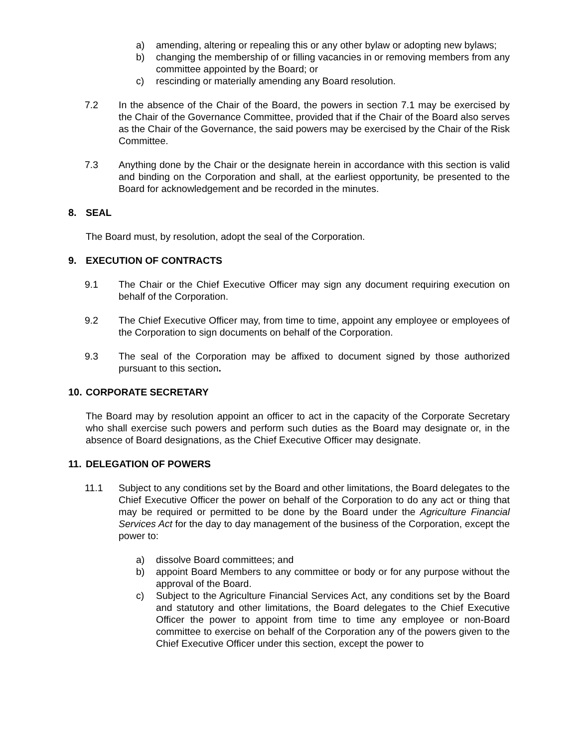a) amending, altering or repealing this or any other bylaw or adopting new bylaws;
b) changing the membership of or filling vacancies in or removing members from any committee appointed by the Board; or
c) rescinding or materially amending any Board resolution.
7.2 In the absence of the Chair of the Board, the powers in section 7.1 may be exercised by the Chair of the Governance Committee, provided that if the Chair of the Board also serves as the Chair of the Governance, the said powers may be exercised by the Chair of the Risk Committee.
7.3 Anything done by the Chair or the designate herein in accordance with this section is valid and binding on the Corporation and shall, at the earliest opportunity, be presented to the Board for acknowledgement and be recorded in the minutes.
8. SEAL
The Board must, by resolution, adopt the seal of the Corporation.
9. EXECUTION OF CONTRACTS
9.1 The Chair or the Chief Executive Officer may sign any document requiring execution on behalf of the Corporation.
9.2 The Chief Executive Officer may, from time to time, appoint any employee or employees of the Corporation to sign documents on behalf of the Corporation.
9.3 The seal of the Corporation may be affixed to document signed by those authorized pursuant to this section.
10. CORPORATE SECRETARY
The Board may by resolution appoint an officer to act in the capacity of the Corporate Secretary who shall exercise such powers and perform such duties as the Board may designate or, in the absence of Board designations, as the Chief Executive Officer may designate.
11. DELEGATION OF POWERS
11.1 Subject to any conditions set by the Board and other limitations, the Board delegates to the Chief Executive Officer the power on behalf of the Corporation to do any act or thing that may be required or permitted to be done by the Board under the Agriculture Financial Services Act for the day to day management of the business of the Corporation, except the power to:
a) dissolve Board committees; and
b) appoint Board Members to any committee or body or for any purpose without the approval of the Board.
c) Subject to the Agriculture Financial Services Act, any conditions set by the Board and statutory and other limitations, the Board delegates to the Chief Executive Officer the power to appoint from time to time any employee or non-Board committee to exercise on behalf of the Corporation any of the powers given to the Chief Executive Officer under this section, except the power to